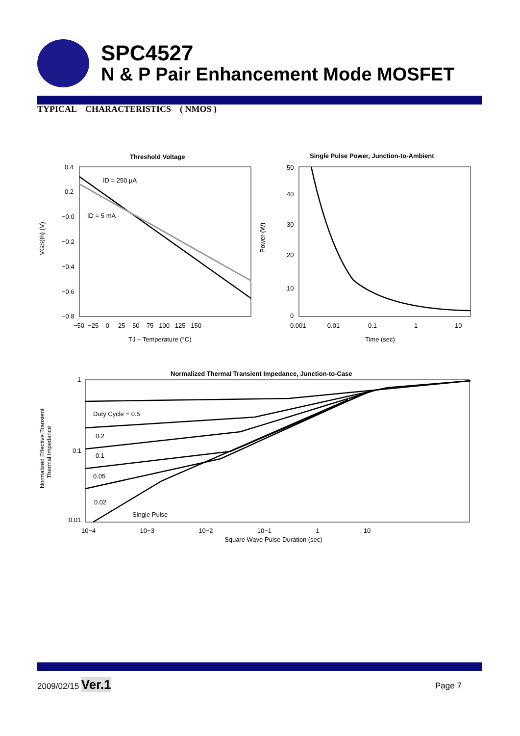SPC4527
N & P Pair Enhancement Mode MOSFET
TYPICAL CHARACTERISTICS ( NMOS )
Threshold Voltage
ID = 250 µA
ID = 5 mA
0.4
0.2
−0.0
−0.2
−0.4
−0.6
−0.8
−50 −25 0 25 50 75 100 125 150
TJ – Temperature (°C)
VGS(th) (V)
Single Pulse Power, Junction-to-Ambient
50
40
30
20
10
0
0.001 0.01 0.1 1 10
Time (sec)
Power (W)
Normalized Thermal Transient Impedance, Junction-to-Case
Duty Cycle = 0.5
0.2
0.1
0.05
0.02
Single Pulse
1
0.1
0.01
10−4 10−3 10−2 10−1 1 10
Square Wave Pulse Duration (sec)
Normalized Effective Transient
Thermal Impedance
2009/02/15 Ver.1 Page 7